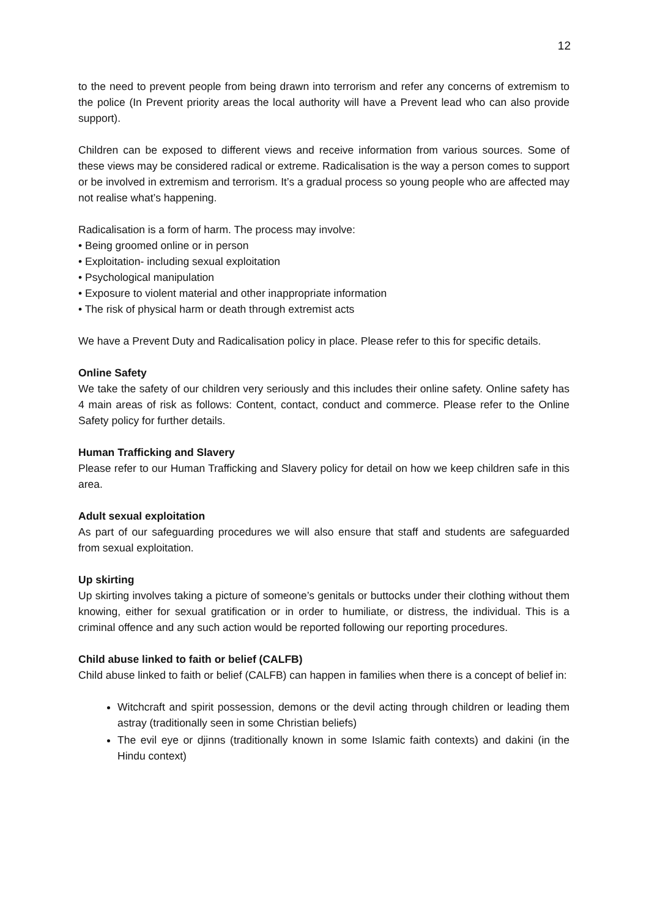12
to the need to prevent people from being drawn into terrorism and refer any concerns of extremism to the police (In Prevent priority areas the local authority will have a Prevent lead who can also provide support).
Children can be exposed to different views and receive information from various sources. Some of these views may be considered radical or extreme. Radicalisation is the way a person comes to support or be involved in extremism and terrorism. It’s a gradual process so young people who are affected may not realise what’s happening.
Radicalisation is a form of harm. The process may involve:
• Being groomed online or in person
• Exploitation- including sexual exploitation
• Psychological manipulation
• Exposure to violent material and other inappropriate information
• The risk of physical harm or death through extremist acts
We have a Prevent Duty and Radicalisation policy in place. Please refer to this for specific details.
Online Safety
We take the safety of our children very seriously and this includes their online safety. Online safety has 4 main areas of risk as follows: Content, contact, conduct and commerce. Please refer to the Online Safety policy for further details.
Human Trafficking and Slavery
Please refer to our Human Trafficking and Slavery policy for detail on how we keep children safe in this area.
Adult sexual exploitation
As part of our safeguarding procedures we will also ensure that staff and students are safeguarded from sexual exploitation.
Up skirting
Up skirting involves taking a picture of someone’s genitals or buttocks under their clothing without them knowing, either for sexual gratification or in order to humiliate, or distress, the individual. This is a criminal offence and any such action would be reported following our reporting procedures.
Child abuse linked to faith or belief (CALFB)
Child abuse linked to faith or belief (CALFB) can happen in families when there is a concept of belief in:
Witchcraft and spirit possession, demons or the devil acting through children or leading them astray (traditionally seen in some Christian beliefs)
The evil eye or djinns (traditionally known in some Islamic faith contexts) and dakini (in the Hindu context)